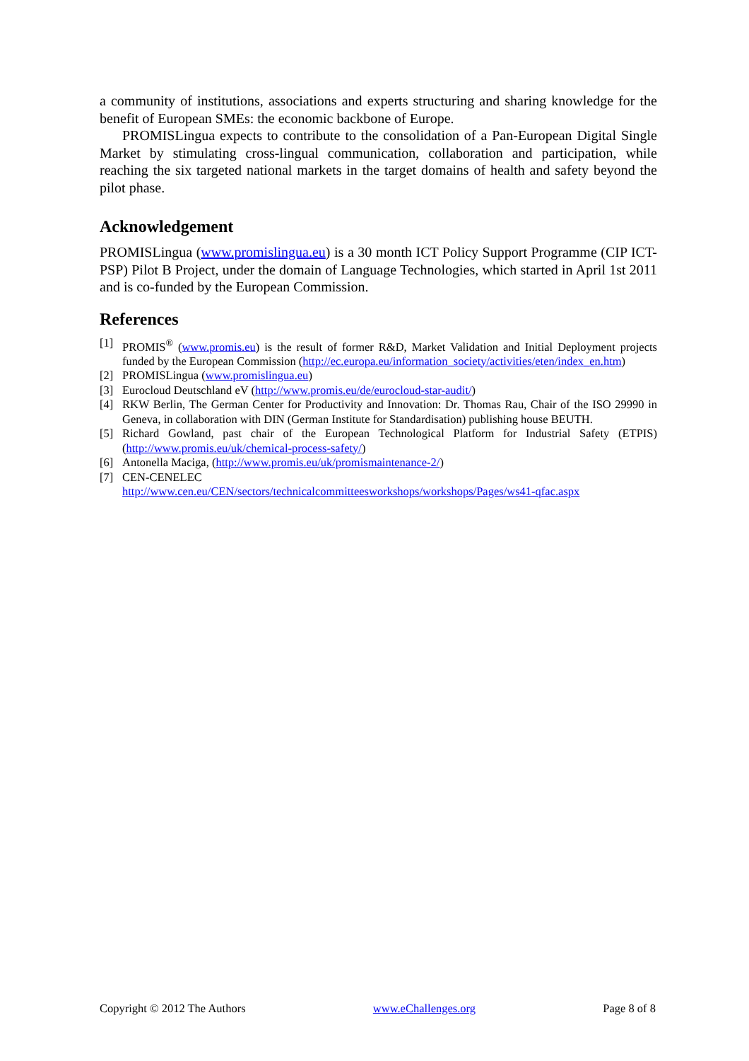a community of institutions, associations and experts structuring and sharing knowledge for the benefit of European SMEs: the economic backbone of Europe.
PROMISLingua expects to contribute to the consolidation of a Pan-European Digital Single Market by stimulating cross-lingual communication, collaboration and participation, while reaching the six targeted national markets in the target domains of health and safety beyond the pilot phase.
Acknowledgement
PROMISLingua (www.promislingua.eu) is a 30 month ICT Policy Support Programme (CIP ICT-PSP) Pilot B Project, under the domain of Language Technologies, which started in April 1st 2011 and is co-funded by the European Commission.
References
[1] PROMIS<sup>®</sup> (www.promis.eu) is the result of former R&D, Market Validation and Initial Deployment projects funded by the European Commission (http://ec.europa.eu/information_society/activities/eten/index_en.htm)
[2] PROMISLingua (www.promislingua.eu)
[3] Eurocloud Deutschland eV (http://www.promis.eu/de/eurocloud-star-audit/)
[4] RKW Berlin, The German Center for Productivity and Innovation: Dr. Thomas Rau, Chair of the ISO 29990 in Geneva, in collaboration with DIN (German Institute for Standardisation) publishing house BEUTH.
[5] Richard Gowland, past chair of the European Technological Platform for Industrial Safety (ETPIS) (http://www.promis.eu/uk/chemical-process-safety/)
[6] Antonella Maciga, (http://www.promis.eu/uk/promismaintenance-2/)
[7] CEN-CENELEC
http://www.cen.eu/CEN/sectors/technicalcommitteesworkshops/workshops/Pages/ws41-qfac.aspx
Copyright © 2012 The Authors www.eChallenges.org Page 8 of 8